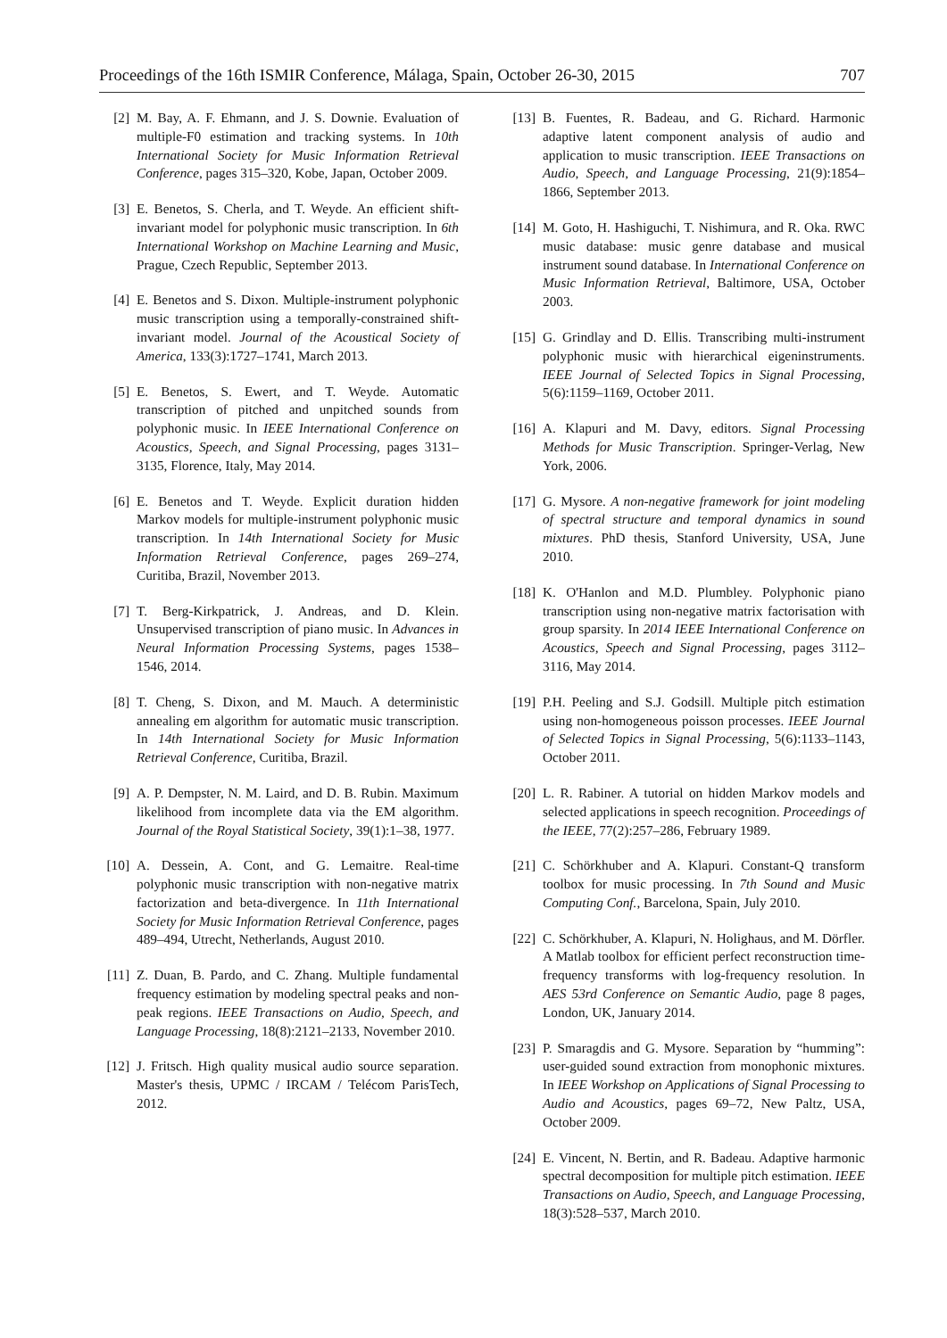Proceedings of the 16th ISMIR Conference, Málaga, Spain, October 26-30, 2015 707
[2] M. Bay, A. F. Ehmann, and J. S. Downie. Evaluation of multiple-F0 estimation and tracking systems. In 10th International Society for Music Information Retrieval Conference, pages 315–320, Kobe, Japan, October 2009.
[3] E. Benetos, S. Cherla, and T. Weyde. An efficient shift-invariant model for polyphonic music transcription. In 6th International Workshop on Machine Learning and Music, Prague, Czech Republic, September 2013.
[4] E. Benetos and S. Dixon. Multiple-instrument polyphonic music transcription using a temporally-constrained shift-invariant model. Journal of the Acoustical Society of America, 133(3):1727–1741, March 2013.
[5] E. Benetos, S. Ewert, and T. Weyde. Automatic transcription of pitched and unpitched sounds from polyphonic music. In IEEE International Conference on Acoustics, Speech, and Signal Processing, pages 3131–3135, Florence, Italy, May 2014.
[6] E. Benetos and T. Weyde. Explicit duration hidden Markov models for multiple-instrument polyphonic music transcription. In 14th International Society for Music Information Retrieval Conference, pages 269–274, Curitiba, Brazil, November 2013.
[7] T. Berg-Kirkpatrick, J. Andreas, and D. Klein. Unsupervised transcription of piano music. In Advances in Neural Information Processing Systems, pages 1538–1546, 2014.
[8] T. Cheng, S. Dixon, and M. Mauch. A deterministic annealing em algorithm for automatic music transcription. In 14th International Society for Music Information Retrieval Conference, Curitiba, Brazil.
[9] A. P. Dempster, N. M. Laird, and D. B. Rubin. Maximum likelihood from incomplete data via the EM algorithm. Journal of the Royal Statistical Society, 39(1):1–38, 1977.
[10] A. Dessein, A. Cont, and G. Lemaitre. Real-time polyphonic music transcription with non-negative matrix factorization and beta-divergence. In 11th International Society for Music Information Retrieval Conference, pages 489–494, Utrecht, Netherlands, August 2010.
[11] Z. Duan, B. Pardo, and C. Zhang. Multiple fundamental frequency estimation by modeling spectral peaks and non-peak regions. IEEE Transactions on Audio, Speech, and Language Processing, 18(8):2121–2133, November 2010.
[12] J. Fritsch. High quality musical audio source separation. Master's thesis, UPMC / IRCAM / Telécom ParisTech, 2012.
[13] B. Fuentes, R. Badeau, and G. Richard. Harmonic adaptive latent component analysis of audio and application to music transcription. IEEE Transactions on Audio, Speech, and Language Processing, 21(9):1854–1866, September 2013.
[14] M. Goto, H. Hashiguchi, T. Nishimura, and R. Oka. RWC music database: music genre database and musical instrument sound database. In International Conference on Music Information Retrieval, Baltimore, USA, October 2003.
[15] G. Grindlay and D. Ellis. Transcribing multi-instrument polyphonic music with hierarchical eigeninstruments. IEEE Journal of Selected Topics in Signal Processing, 5(6):1159–1169, October 2011.
[16] A. Klapuri and M. Davy, editors. Signal Processing Methods for Music Transcription. Springer-Verlag, New York, 2006.
[17] G. Mysore. A non-negative framework for joint modeling of spectral structure and temporal dynamics in sound mixtures. PhD thesis, Stanford University, USA, June 2010.
[18] K. O'Hanlon and M.D. Plumbley. Polyphonic piano transcription using non-negative matrix factorisation with group sparsity. In 2014 IEEE International Conference on Acoustics, Speech and Signal Processing, pages 3112–3116, May 2014.
[19] P.H. Peeling and S.J. Godsill. Multiple pitch estimation using non-homogeneous poisson processes. IEEE Journal of Selected Topics in Signal Processing, 5(6):1133–1143, October 2011.
[20] L. R. Rabiner. A tutorial on hidden Markov models and selected applications in speech recognition. Proceedings of the IEEE, 77(2):257–286, February 1989.
[21] C. Schörkhuber and A. Klapuri. Constant-Q transform toolbox for music processing. In 7th Sound and Music Computing Conf., Barcelona, Spain, July 2010.
[22] C. Schörkhuber, A. Klapuri, N. Holighaus, and M. Dörfler. A Matlab toolbox for efficient perfect reconstruction time-frequency transforms with log-frequency resolution. In AES 53rd Conference on Semantic Audio, page 8 pages, London, UK, January 2014.
[23] P. Smaragdis and G. Mysore. Separation by “humming”: user-guided sound extraction from monophonic mixtures. In IEEE Workshop on Applications of Signal Processing to Audio and Acoustics, pages 69–72, New Paltz, USA, October 2009.
[24] E. Vincent, N. Bertin, and R. Badeau. Adaptive harmonic spectral decomposition for multiple pitch estimation. IEEE Transactions on Audio, Speech, and Language Processing, 18(3):528–537, March 2010.